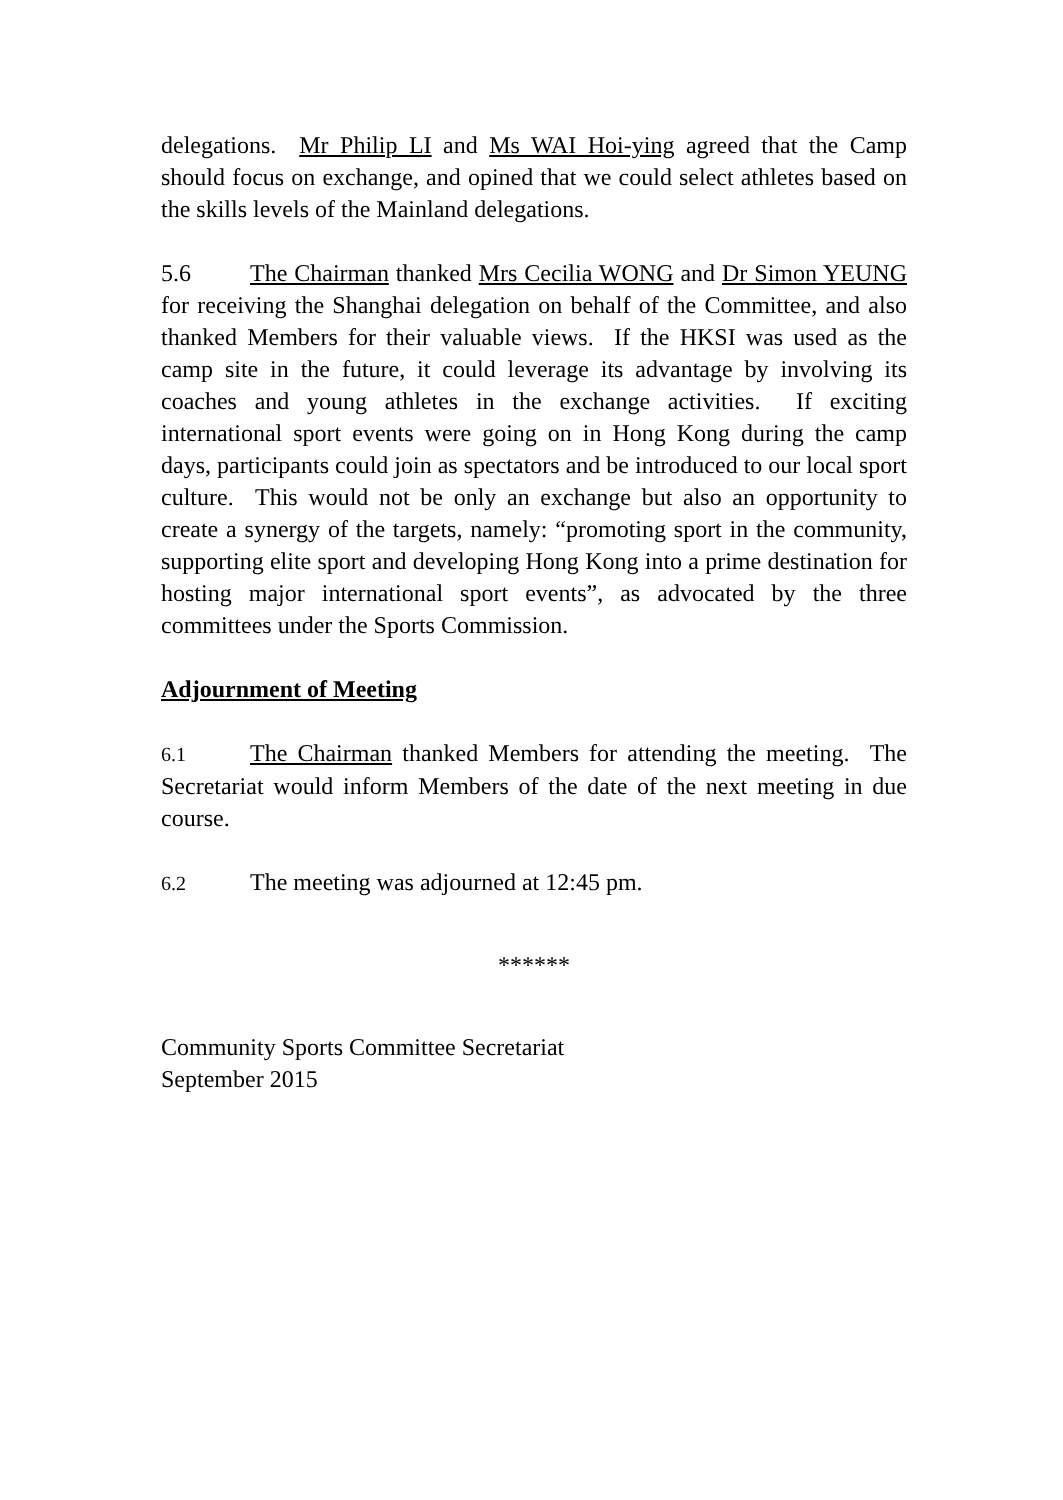delegations. Mr Philip LI and Ms WAI Hoi-ying agreed that the Camp should focus on exchange, and opined that we could select athletes based on the skills levels of the Mainland delegations.
5.6 The Chairman thanked Mrs Cecilia WONG and Dr Simon YEUNG for receiving the Shanghai delegation on behalf of the Committee, and also thanked Members for their valuable views. If the HKSI was used as the camp site in the future, it could leverage its advantage by involving its coaches and young athletes in the exchange activities. If exciting international sport events were going on in Hong Kong during the camp days, participants could join as spectators and be introduced to our local sport culture. This would not be only an exchange but also an opportunity to create a synergy of the targets, namely: “promoting sport in the community, supporting elite sport and developing Hong Kong into a prime destination for hosting major international sport events”, as advocated by the three committees under the Sports Commission.
Adjournment of Meeting
6.1 The Chairman thanked Members for attending the meeting. The Secretariat would inform Members of the date of the next meeting in due course.
6.2 The meeting was adjourned at 12:45 pm.
******
Community Sports Committee Secretariat
September 2015